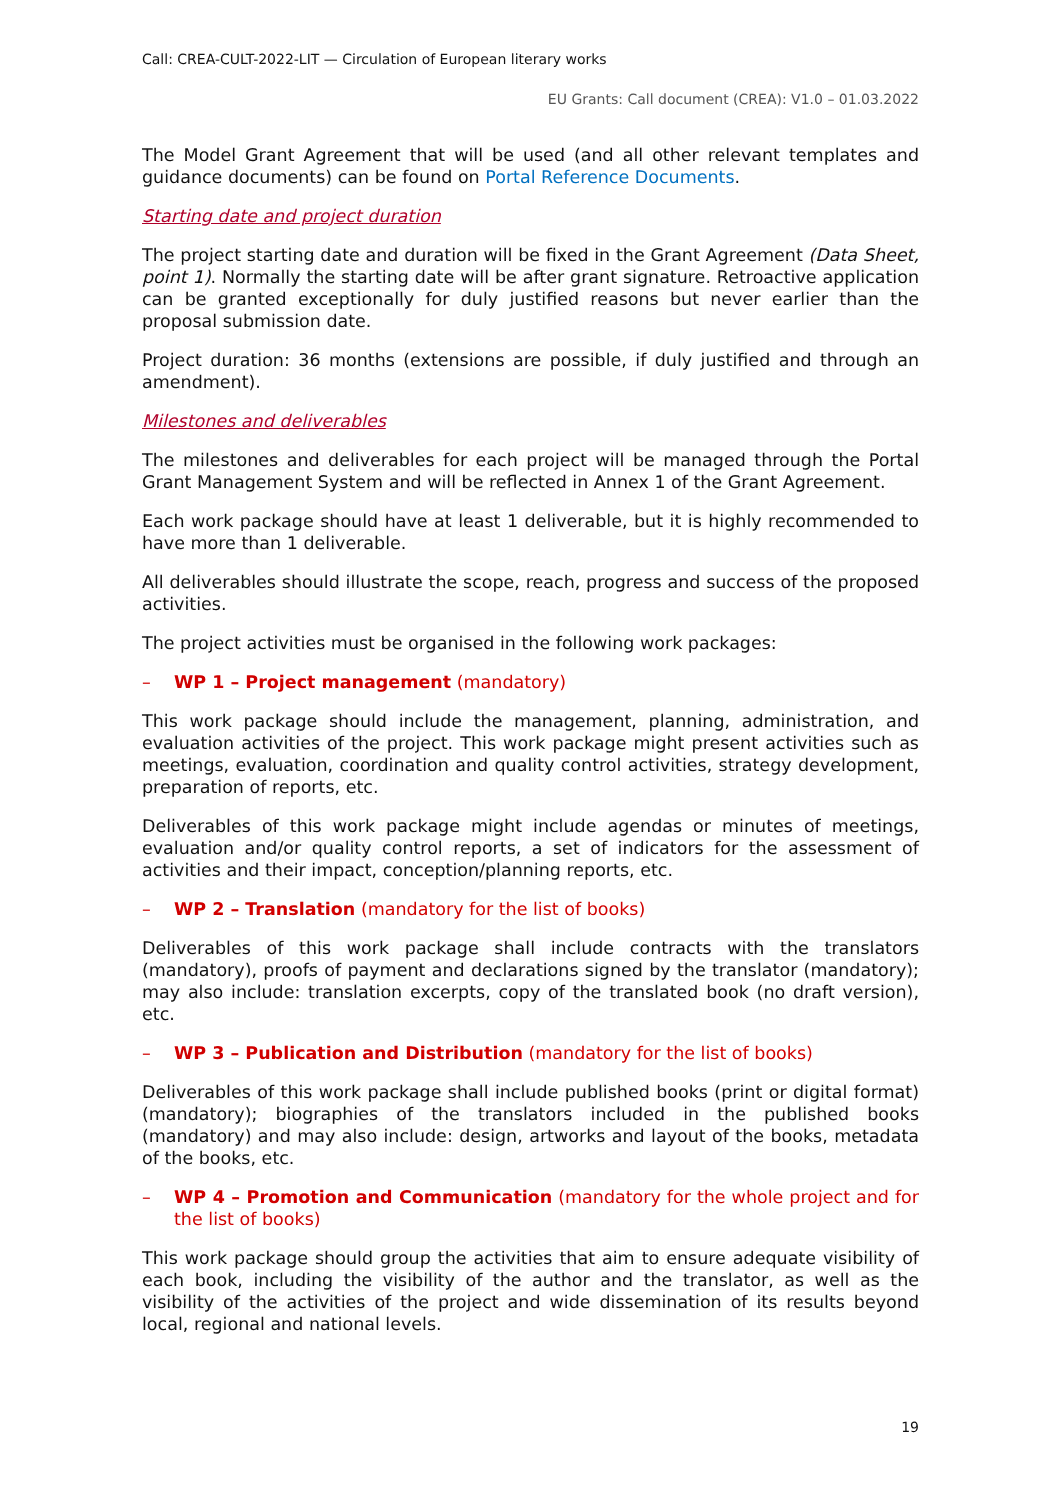Call: CREA-CULT-2022-LIT — Circulation of European literary works
EU Grants: Call document (CREA): V1.0 – 01.03.2022
The Model Grant Agreement that will be used (and all other relevant templates and guidance documents) can be found on Portal Reference Documents.
Starting date and project duration
The project starting date and duration will be fixed in the Grant Agreement (Data Sheet, point 1). Normally the starting date will be after grant signature. Retroactive application can be granted exceptionally for duly justified reasons but never earlier than the proposal submission date.
Project duration: 36 months (extensions are possible, if duly justified and through an amendment).
Milestones and deliverables
The milestones and deliverables for each project will be managed through the Portal Grant Management System and will be reflected in Annex 1 of the Grant Agreement.
Each work package should have at least 1 deliverable, but it is highly recommended to have more than 1 deliverable.
All deliverables should illustrate the scope, reach, progress and success of the proposed activities.
The project activities must be organised in the following work packages:
– WP 1 – Project management (mandatory)
This work package should include the management, planning, administration, and evaluation activities of the project. This work package might present activities such as meetings, evaluation, coordination and quality control activities, strategy development, preparation of reports, etc.
Deliverables of this work package might include agendas or minutes of meetings, evaluation and/or quality control reports, a set of indicators for the assessment of activities and their impact, conception/planning reports, etc.
– WP 2 – Translation (mandatory for the list of books)
Deliverables of this work package shall include contracts with the translators (mandatory), proofs of payment and declarations signed by the translator (mandatory); may also include: translation excerpts, copy of the translated book (no draft version), etc.
– WP 3 – Publication and Distribution (mandatory for the list of books)
Deliverables of this work package shall include published books (print or digital format) (mandatory); biographies of the translators included in the published books (mandatory) and may also include: design, artworks and layout of the books, metadata of the books, etc.
– WP 4 – Promotion and Communication (mandatory for the whole project and for the list of books)
This work package should group the activities that aim to ensure adequate visibility of each book, including the visibility of the author and the translator, as well as the visibility of the activities of the project and wide dissemination of its results beyond local, regional and national levels.
19